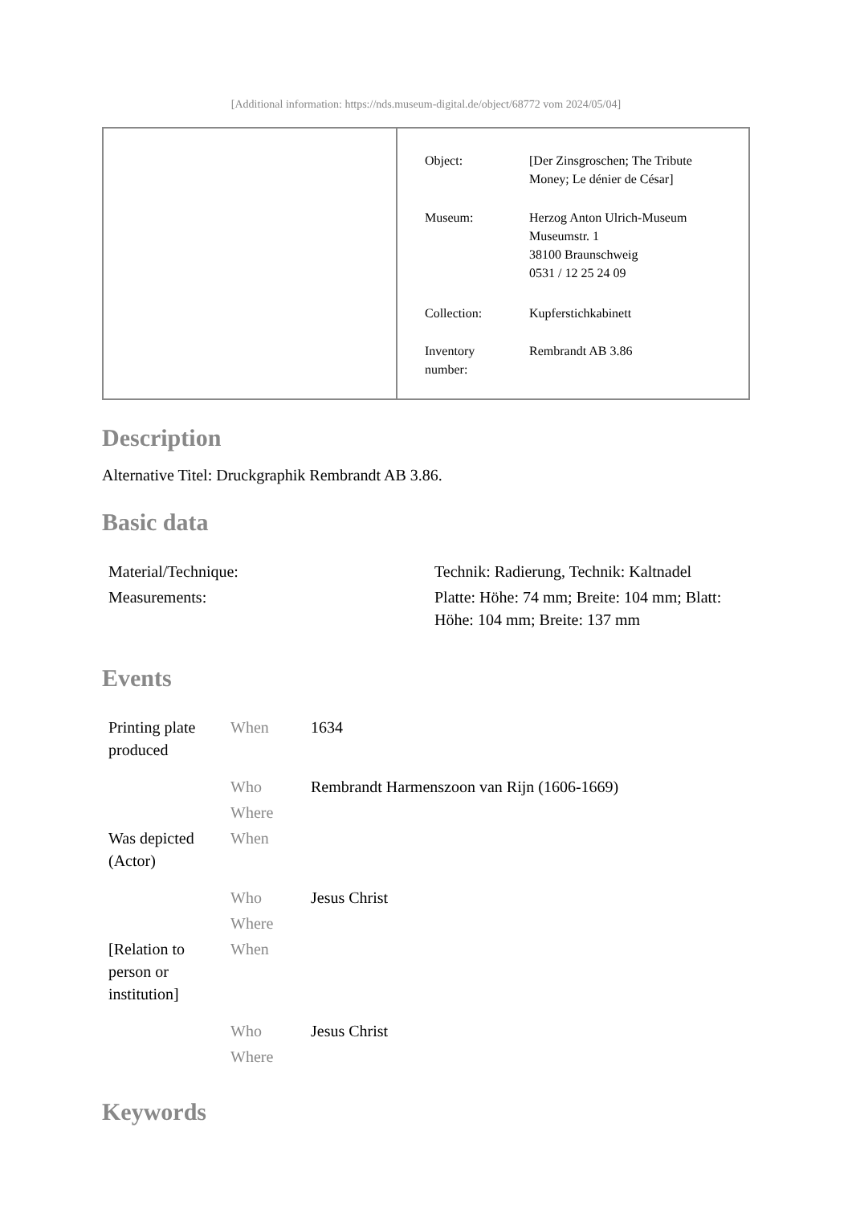[Additional information: https://nds.museum-digital.de/object/68772 vom 2024/05/04]
| Object: | [Der Zinsgroschen; The Tribute Money; Le dénier de César] |
| Museum: | Herzog Anton Ulrich-Museum Museumstr. 1 38100 Braunschweig 0531 / 12 25 24 09 |
| Collection: | Kupferstichkabinett |
| Inventory number: | Rembrandt AB 3.86 |
Description
Alternative Titel: Druckgraphik Rembrandt AB 3.86.
Basic data
| Material/Technique: | Technik: Radierung, Technik: Kaltnadel |
| Measurements: | Platte: Höhe: 74 mm; Breite: 104 mm; Blatt: Höhe: 104 mm; Breite: 137 mm |
Events
| Printing plate produced | When | 1634 |
| | Who | Rembrandt Harmenszoon van Rijn (1606-1669) |
| | Where | |
| Was depicted (Actor) | When | |
| | Who | Jesus Christ |
| | Where | |
| [Relation to person or institution] | When | |
| | Who | Jesus Christ |
| | Where | |
Keywords